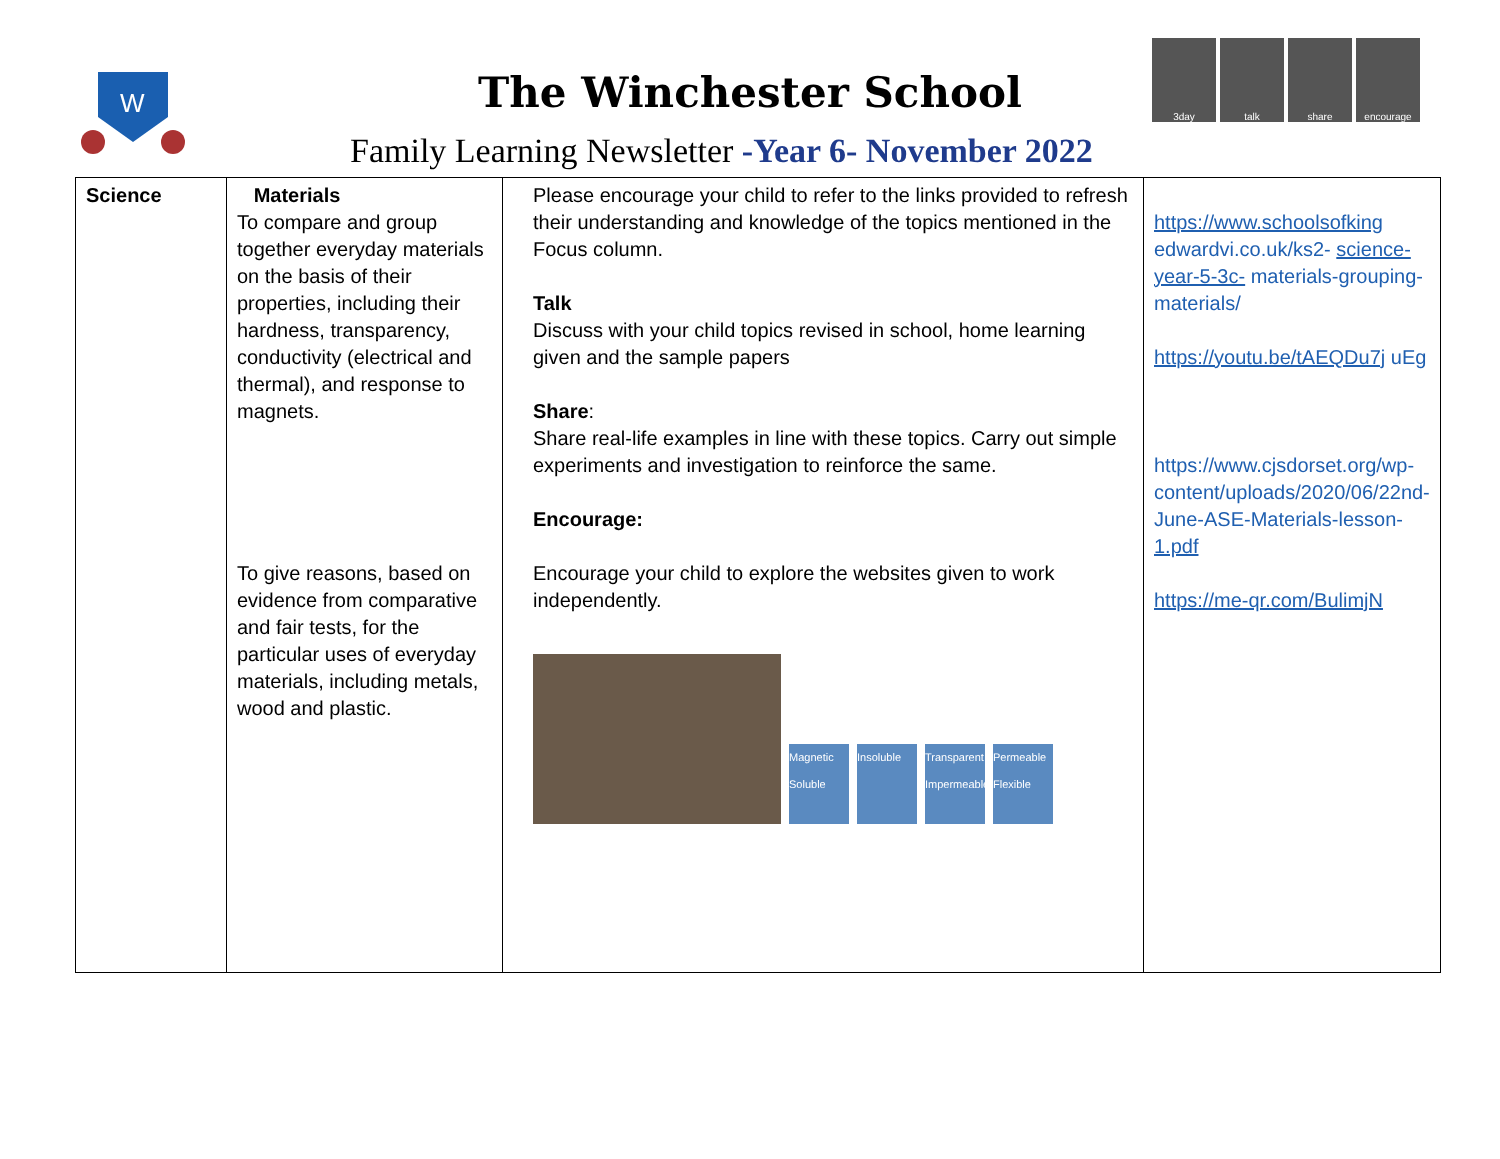W
The Winchester School
Family Learning Newsletter -Year 6- November 2022
3day talk share encourage
| Science | Materials To compare and group together everyday materials on the basis of their properties, including their hardness, transparency, conductivity (electrical and thermal), and response to magnets. To give reasons, based on evidence from comparative and fair tests, for the particular uses of everyday materials, including metals, wood and plastic. | Please encourage your child to refer to the links provided to refresh their understanding and knowledge of the topics mentioned in the Focus column. Talk Discuss with your child topics revised in school, home learning given and the sample papers Share : Share real-life examples in line with these topics. Carry out simple experiments and investigation to reinforce the same. Encourage: Encourage your child to explore the websites given to work independently. Magnetic Soluble Insoluble Transparent Impermeable Permeable Flexible | https://www.schoolsofking edwardvi.co.uk/ks2- science-year-5-3c- materials-grouping-materials/ https://youtu.be/tAEQDu7j uEg https://www.cjsdorset.org/wp-content/uploads/2020/06/22nd- June-ASE-Materials-lesson- 1.pdf https://me-qr.com/BulimjN |